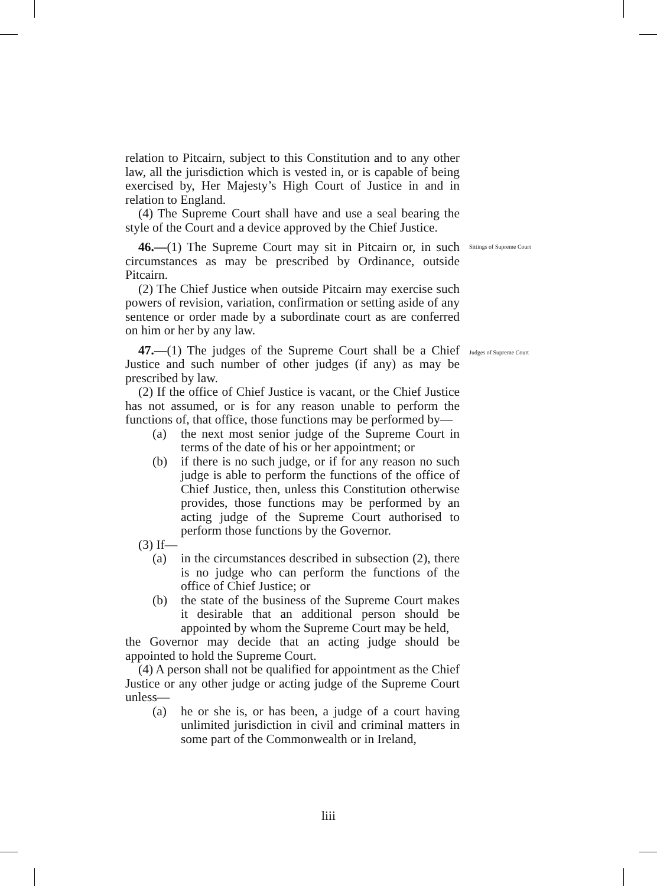relation to Pitcairn, subject to this Constitution and to any other law, all the jurisdiction which is vested in, or is capable of being exercised by, Her Majesty’s High Court of Justice in and in relation to England.
(4) The Supreme Court shall have and use a seal bearing the style of the Court and a device approved by the Chief Justice.
46.—(1) The Supreme Court may sit in Pitcairn or, in such circumstances as may be prescribed by Ordinance, outside Pitcairn.
(2) The Chief Justice when outside Pitcairn may exercise such powers of revision, variation, confirmation or setting aside of any sentence or order made by a subordinate court as are conferred on him or her by any law.
47.—(1) The judges of the Supreme Court shall be a Chief Justice and such number of other judges (if any) as may be prescribed by law.
(2) If the office of Chief Justice is vacant, or the Chief Justice has not assumed, or is for any reason unable to perform the functions of, that office, those functions may be performed by—
(a) the next most senior judge of the Supreme Court in terms of the date of his or her appointment; or
(b) if there is no such judge, or if for any reason no such judge is able to perform the functions of the office of Chief Justice, then, unless this Constitution otherwise provides, those functions may be performed by an acting judge of the Supreme Court authorised to perform those functions by the Governor.
(3) If—
(a) in the circumstances described in subsection (2), there is no judge who can perform the functions of the office of Chief Justice; or
(b) the state of the business of the Supreme Court makes it desirable that an additional person should be appointed by whom the Supreme Court may be held,
the Governor may decide that an acting judge should be appointed to hold the Supreme Court.
(4) A person shall not be qualified for appointment as the Chief Justice or any other judge or acting judge of the Supreme Court unless—
(a) he or she is, or has been, a judge of a court having unlimited jurisdiction in civil and criminal matters in some part of the Commonwealth or in Ireland,
Sittings of Supreme Court
Judges of Supreme Court
liii